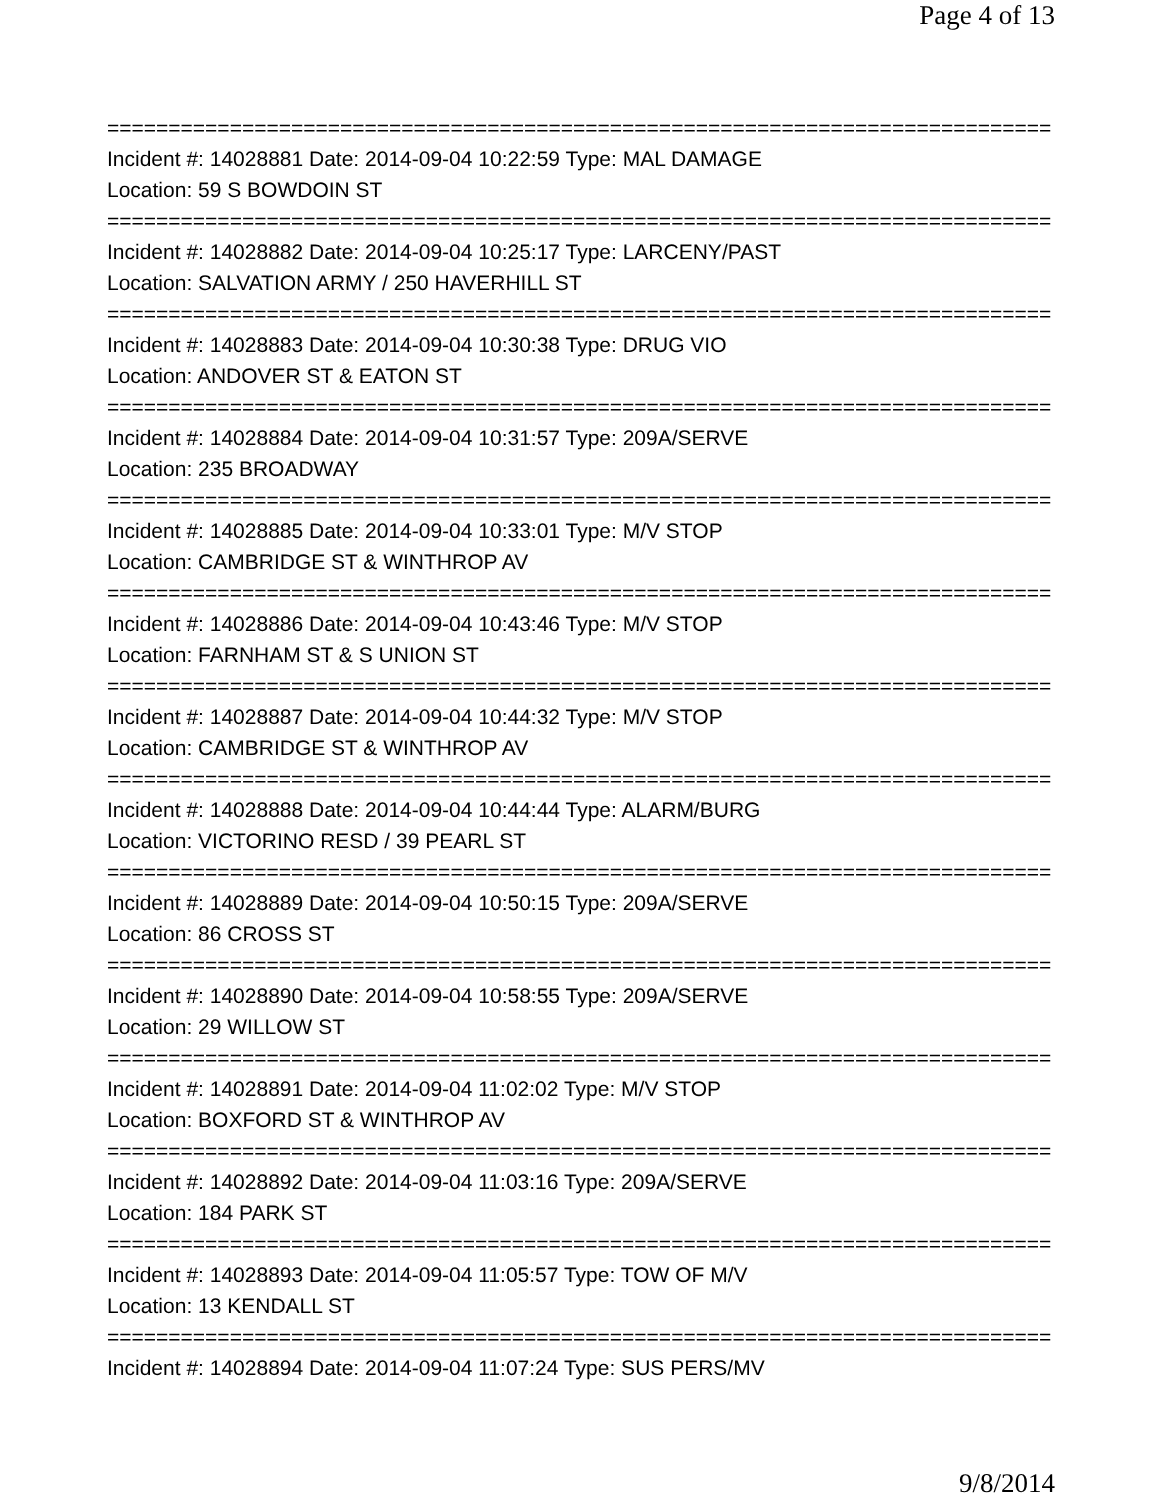Page 4 of 13
===============================================================================
Incident #: 14028881 Date: 2014-09-04 10:22:59 Type: MAL DAMAGE
Location: 59 S BOWDOIN ST
===============================================================================
Incident #: 14028882 Date: 2014-09-04 10:25:17 Type: LARCENY/PAST
Location: SALVATION ARMY / 250 HAVERHILL ST
===============================================================================
Incident #: 14028883 Date: 2014-09-04 10:30:38 Type: DRUG VIO
Location: ANDOVER ST & EATON ST
===============================================================================
Incident #: 14028884 Date: 2014-09-04 10:31:57 Type: 209A/SERVE
Location: 235 BROADWAY
===============================================================================
Incident #: 14028885 Date: 2014-09-04 10:33:01 Type: M/V STOP
Location: CAMBRIDGE ST & WINTHROP AV
===============================================================================
Incident #: 14028886 Date: 2014-09-04 10:43:46 Type: M/V STOP
Location: FARNHAM ST & S UNION ST
===============================================================================
Incident #: 14028887 Date: 2014-09-04 10:44:32 Type: M/V STOP
Location: CAMBRIDGE ST & WINTHROP AV
===============================================================================
Incident #: 14028888 Date: 2014-09-04 10:44:44 Type: ALARM/BURG
Location: VICTORINO RESD / 39 PEARL ST
===============================================================================
Incident #: 14028889 Date: 2014-09-04 10:50:15 Type: 209A/SERVE
Location: 86 CROSS ST
===============================================================================
Incident #: 14028890 Date: 2014-09-04 10:58:55 Type: 209A/SERVE
Location: 29 WILLOW ST
===============================================================================
Incident #: 14028891 Date: 2014-09-04 11:02:02 Type: M/V STOP
Location: BOXFORD ST & WINTHROP AV
===============================================================================
Incident #: 14028892 Date: 2014-09-04 11:03:16 Type: 209A/SERVE
Location: 184 PARK ST
===============================================================================
Incident #: 14028893 Date: 2014-09-04 11:05:57 Type: TOW OF M/V
Location: 13 KENDALL ST
===============================================================================
Incident #: 14028894 Date: 2014-09-04 11:07:24 Type: SUS PERS/MV
9/8/2014